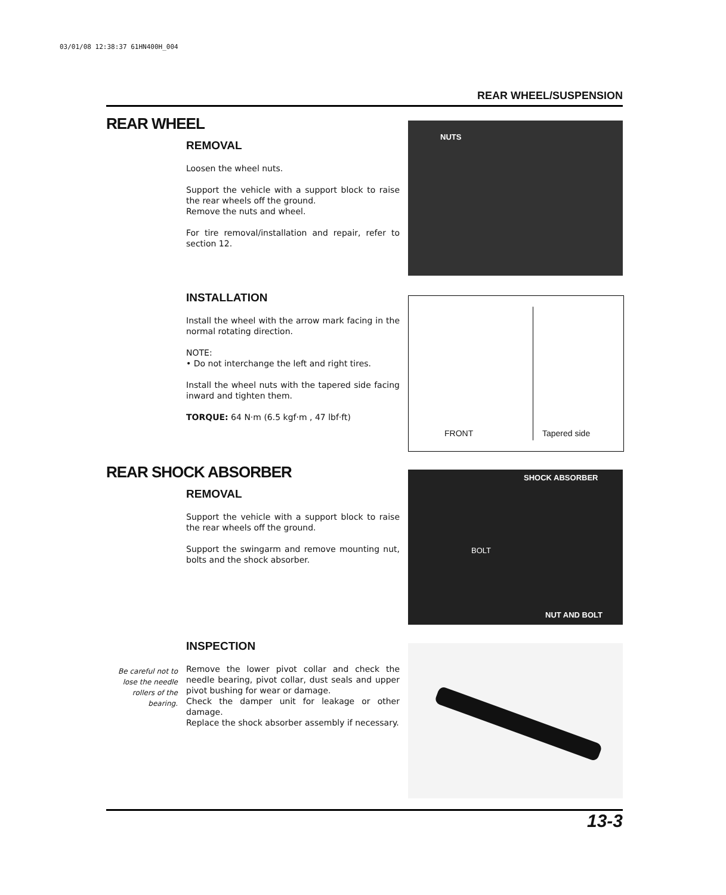03/01/08 12:38:37 61HN400H_004
REAR WHEEL/SUSPENSION
REAR WHEEL
REMOVAL
Loosen the wheel nuts.
Support the vehicle with a support block to raise the rear wheels off the ground.
Remove the nuts and wheel.
For tire removal/installation and repair, refer to section 12.
NUTS
INSTALLATION
Install the wheel with the arrow mark facing in the normal rotating direction.
NOTE:
• Do not interchange the left and right tires.
Install the wheel nuts with the tapered side facing inward and tighten them.
TORQUE: 64 N·m (6.5 kgf·m , 47 lbf·ft)
FRONT Tapered side
REAR SHOCK ABSORBER
REMOVAL
Support the vehicle with a support block to raise the rear wheels off the ground.
Support the swingarm and remove mounting nut, bolts and the shock absorber.
SHOCK ABSORBER
BOLT
NUT AND BOLT
INSPECTION
Remove the lower pivot collar and check the needle bearing, pivot collar, dust seals and upper pivot bushing for wear or damage.
Check the damper unit for leakage or other damage.
Replace the shock absorber assembly if necessary.
Be careful not to lose the needle rollers of the bearing.
13-3